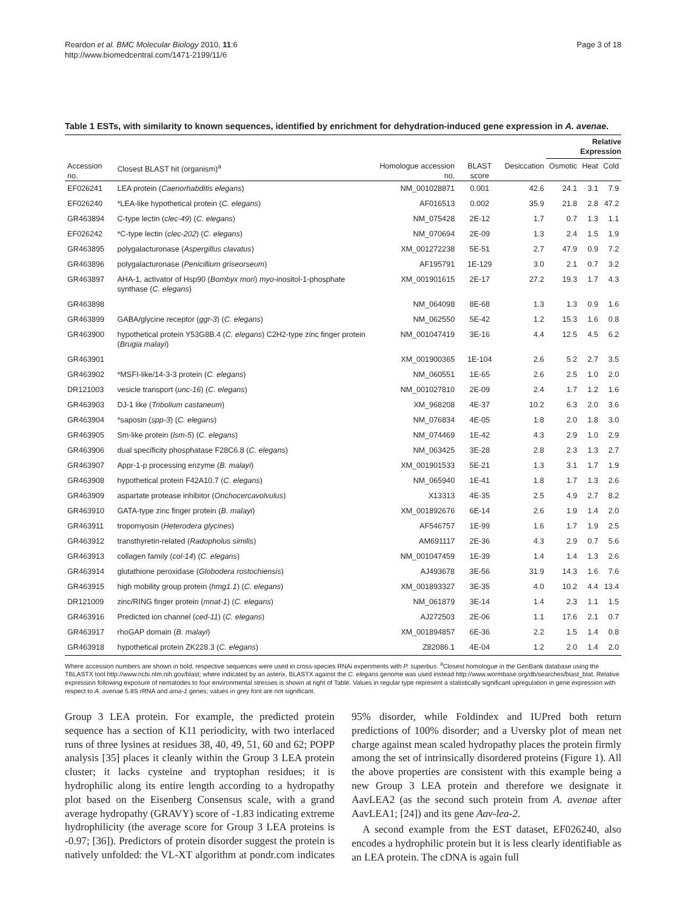Reardon et al. BMC Molecular Biology 2010, 11:6
http://www.biomedcentral.com/1471-2199/11/6
Page 3 of 18
Table 1 ESTs, with similarity to known sequences, identified by enrichment for dehydration-induced gene expression in A. avenae.
| | | | | | Relative Expression | | |
| --- | --- | --- | --- | --- | --- | --- | --- |
| Accession no. | Closest BLAST hit (organism)<sup>a</sup> | Homologue accession no. | BLAST score | Desiccation | Osmotic | Heat | Cold |
| EF026241 | LEA protein ( Caenorhabditis elegans ) | NM_001028871 | 0.001 | 42.6 | 24.1 | 3.1 | 7.9 |
| EF026240 | *LEA-like hypothetical protein ( C. elegans ) | AF016513 | 0.002 | 35.9 | 21.8 | 2.8 | 47.2 |
| GR463894 | C-type lectin ( clec-49 ) ( C. elegans ) | NM_075428 | 2E-12 | 1.7 | 0.7 | 1.3 | 1.1 |
| EF026242 | *C-type lectin ( clec-202 ) ( C. elegans ) | NM_070694 | 2E-09 | 1.3 | 2.4 | 1.5 | 1.9 |
| GR463895 | polygalacturonase ( Aspergillus clavatus ) | XM_001272238 | 5E-51 | 2.7 | 47.9 | 0.9 | 7.2 |
| GR463896 | polygalacturonase ( Penicillium griseorseum ) | AF195791 | 1E-129 | 3.0 | 2.1 | 0.7 | 3.2 |
| GR463897 | AHA-1, activator of Hsp90 ( Bombyx mori ) myo -inositol-1-phosphate synthase ( C. elegans ) | XM_001901615 | 2E-17 | 27.2 | 19.3 | 1.7 | 4.3 |
| GR463898 | | NM_064098 | 8E-68 | 1.3 | 1.3 | 0.9 | 1.6 |
| GR463899 | GABA/glycine receptor ( ggr-3 ) ( C. elegans ) | NM_062550 | 5E-42 | 1.2 | 15.3 | 1.6 | 0.8 |
| GR463900 | hypothetical protein Y53G8B.4 ( C. elegans ) C2H2-type zinc finger protein ( Brugia malayi ) | NM_001047419 | 3E-16 | 4.4 | 12.5 | 4.5 | 6.2 |
| GR463901 | | XM_001900365 | 1E-104 | 2.6 | 5.2 | 2.7 | 3.5 |
| GR463902 | *MSFI-like/14-3-3 protein ( C. elegans ) | NM_060551 | 1E-65 | 2.6 | 2.5 | 1.0 | 2.0 |
| DR121003 | vesicle transport ( unc-16 ) ( C. elegans ) | NM_001027810 | 2E-09 | 2.4 | 1.7 | 1.2 | 1.6 |
| GR463903 | DJ-1 like ( Tribolium castaneum ) | XM_968208 | 4E-37 | 10.2 | 6.3 | 2.0 | 3.6 |
| GR463904 | *saposin ( spp-3 ) ( C. elegans ) | NM_076834 | 4E-05 | 1.8 | 2.0 | 1.8 | 3.0 |
| GR463905 | Sm-like protein ( lsm-5 ) ( C. elegans ) | NM_074469 | 1E-42 | 4.3 | 2.9 | 1.0 | 2.9 |
| GR463906 | dual specificity phosphatase F28C6.8 ( C. elegans ) | NM_063425 | 3E-28 | 2.8 | 2.3 | 1.3 | 2.7 |
| GR463907 | Appr-1-p processing enzyme ( B. malayi ) | XM_001901533 | 5E-21 | 1.3 | 3.1 | 1.7 | 1.9 |
| GR463908 | hypothetical protein F42A10.7 ( C. elegans ) | NM_065940 | 1E-41 | 1.8 | 1.7 | 1.3 | 2.6 |
| GR463909 | aspartate protease inhibitor ( Onchocercavolvulus ) | X13313 | 4E-35 | 2.5 | 4.9 | 2.7 | 8.2 |
| GR463910 | GATA-type zinc finger protein ( B. malayi ) | XM_001892676 | 6E-14 | 2.6 | 1.9 | 1.4 | 2.0 |
| GR463911 | tropomyosin ( Heterodera glycines ) | AF546757 | 1E-99 | 1.6 | 1.7 | 1.9 | 2.5 |
| GR463912 | transthyretin-related ( Radopholus similis ) | AM691117 | 2E-36 | 4.3 | 2.9 | 0.7 | 5.6 |
| GR463913 | collagen family ( col-14 ) ( C. elegans ) | NM_001047459 | 1E-39 | 1.4 | 1.4 | 1.3 | 2.6 |
| GR463914 | glutathione peroxidase ( Globodera rostochiensis ) | AJ493678 | 3E-56 | 31.9 | 14.3 | 1.6 | 7.6 |
| GR463915 | high mobility group protein ( hmg1.1 ) ( C. elegans ) | XM_001893327 | 3E-35 | 4.0 | 10.2 | 4.4 | 13.4 |
| DR121009 | zinc/RING finger protein ( mnat-1 ) ( C. elegans ) | NM_061879 | 3E-14 | 1.4 | 2.3 | 1.1 | 1.5 |
| GR463916 | Predicted ion channel ( ced-11 ) ( C. elegans ) | AJ272503 | 2E-06 | 1.1 | 17.6 | 2.1 | 0.7 |
| GR463917 | rhoGAP domain ( B. malayi ) | XM_001894857 | 6E-36 | 2.2 | 1.5 | 1.4 | 0.8 |
| GR463918 | hypothetical protein ZK228.3 ( C. elegans ) | Z82086.1 | 4E-04 | 1.2 | 2.0 | 1.4 | 2.0 |
Where accession numbers are shown in bold, respective sequences were used in cross-species RNAi experiments with P. superbus. <sup>a</sup>Closest homologue in the GenBank database using the TBLASTX tool http://www.ncbi.nlm.nih.gov/blast; where indicated by an asterix, BLASTX against the C. elegans genome was used instead http://www.wormbase.org/db/searches/blast_blat. Relative expression following exposure of nematodes to four environmental stresses is shown at right of Table. Values in regular type represent a statistically significant upregulation in gene expression with respect to A. avenae 5.8S rRNA and ama-1 genes; values in grey font are not significant.
Group 3 LEA protein. For example, the predicted protein sequence has a section of K11 periodicity, with two interlaced runs of three lysines at residues 38, 40, 49, 51, 60 and 62; POPP analysis [35] places it cleanly within the Group 3 LEA protein cluster; it lacks cysteine and tryptophan residues; it is hydrophilic along its entire length according to a hydropathy plot based on the Eisenberg Consensus scale, with a grand average hydropathy (GRAVY) score of -1.83 indicating extreme hydrophilicity (the average score for Group 3 LEA proteins is -0.97; [36]). Predictors of protein disorder suggest the protein is natively unfolded: the VL-XT algorithm at pondr.com indicates 95% disorder, while Foldindex and IUPred both return predictions of 100% disorder; and a Uversky plot of mean net charge against mean scaled hydropathy places the protein firmly among the set of intrinsically disordered proteins (Figure 1). All the above properties are consistent with this example being a new Group 3 LEA protein and therefore we designate it AavLEA2 (as the second such protein from A. avenae after AavLEA1; [24]) and its gene Aav-lea-2.
A second example from the EST dataset, EF026240, also encodes a hydrophilic protein but it is less clearly identifiable as an LEA protein. The cDNA is again full